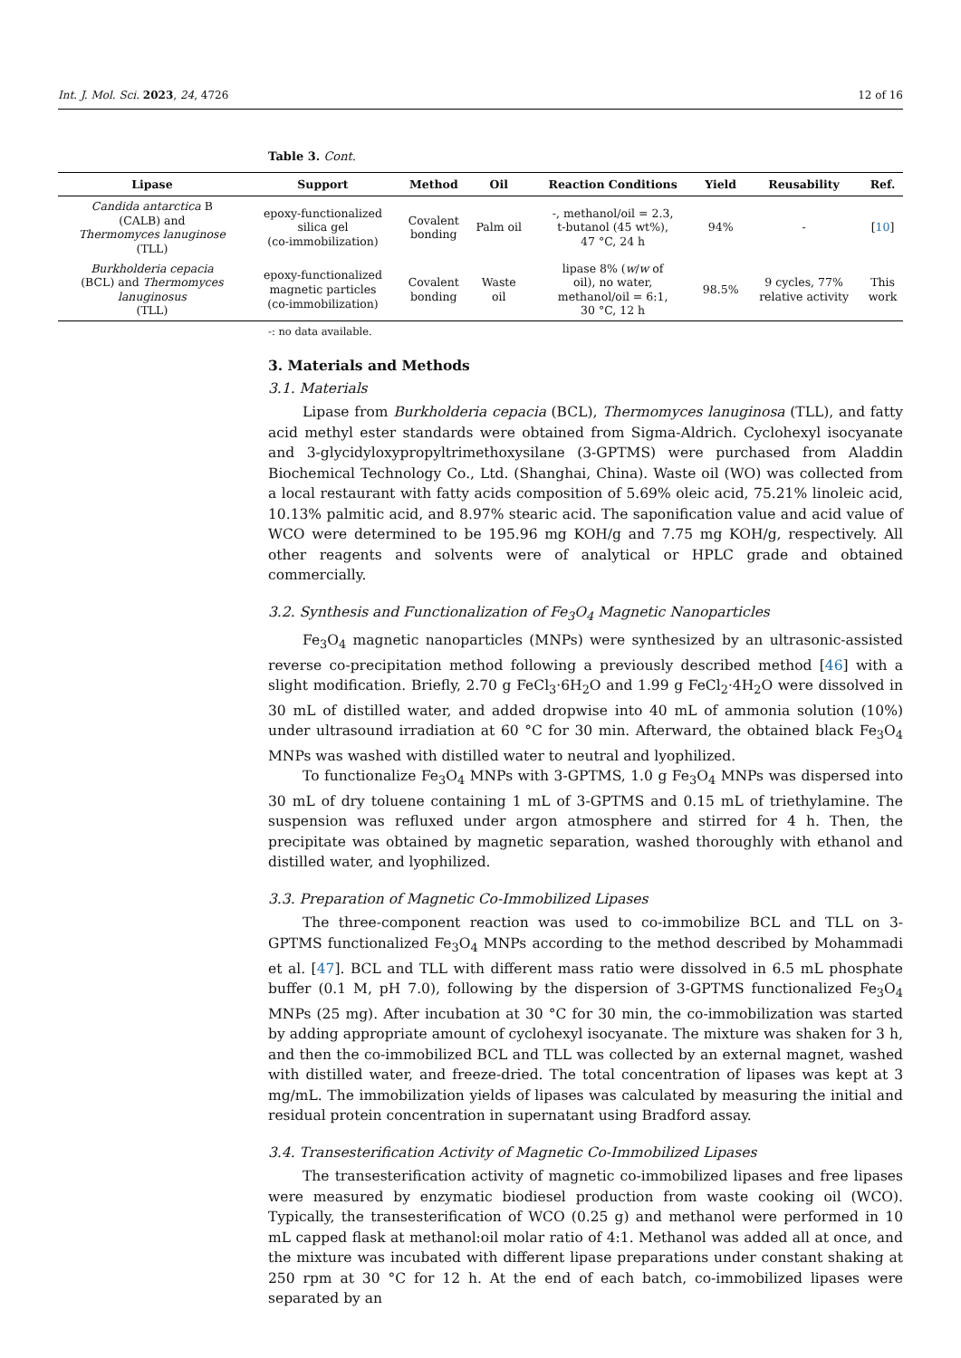Int. J. Mol. Sci. 2023, 24, 4726 12 of 16
Table 3. Cont.
| Lipase | Support | Method | Oil | Reaction Conditions | Yield | Reusability | Ref. |
| --- | --- | --- | --- | --- | --- | --- | --- |
| Candida antarctica B (CALB) and Thermomyces lanuginose (TLL) | epoxy-functionalized silica gel (co-immobilization) | Covalent bonding | Palm oil | -, methanol/oil = 2.3, t-butanol (45 wt%), 47 °C, 24 h | 94% | - | [ 10 ] |
| Burkholderia cepacia (BCL) and Thermomyces lanuginosus (TLL) | epoxy-functionalized magnetic particles (co-immobilization) | Covalent bonding | Waste oil | lipase 8% ( w / w of oil), no water, methanol/oil = 6:1, 30 °C, 12 h | 98.5% | 9 cycles, 77% relative activity | This work |
-: no data available.
3. Materials and Methods
3.1. Materials
Lipase from Burkholderia cepacia (BCL), Thermomyces lanuginosa (TLL), and fatty acid methyl ester standards were obtained from Sigma-Aldrich. Cyclohexyl isocyanate and 3-glycidyloxypropyltrimethoxysilane (3-GPTMS) were purchased from Aladdin Biochemical Technology Co., Ltd. (Shanghai, China). Waste oil (WO) was collected from a local restaurant with fatty acids composition of 5.69% oleic acid, 75.21% linoleic acid, 10.13% palmitic acid, and 8.97% stearic acid. The saponification value and acid value of WCO were determined to be 195.96 mg KOH/g and 7.75 mg KOH/g, respectively. All other reagents and solvents were of analytical or HPLC grade and obtained commercially.
3.2. Synthesis and Functionalization of Fe<sub>3</sub>O<sub>4</sub> Magnetic Nanoparticles
Fe<sub>3</sub>O<sub>4</sub> magnetic nanoparticles (MNPs) were synthesized by an ultrasonic-assisted reverse co-precipitation method following a previously described method [46] with a slight modification. Briefly, 2.70 g FeCl<sub>3</sub>·6H<sub>2</sub>O and 1.99 g FeCl<sub>2</sub>·4H<sub>2</sub>O were dissolved in 30 mL of distilled water, and added dropwise into 40 mL of ammonia solution (10%) under ultrasound irradiation at 60 °C for 30 min. Afterward, the obtained black Fe<sub>3</sub>O<sub>4</sub> MNPs was washed with distilled water to neutral and lyophilized.
To functionalize Fe<sub>3</sub>O<sub>4</sub> MNPs with 3-GPTMS, 1.0 g Fe<sub>3</sub>O<sub>4</sub> MNPs was dispersed into 30 mL of dry toluene containing 1 mL of 3-GPTMS and 0.15 mL of triethylamine. The suspension was refluxed under argon atmosphere and stirred for 4 h. Then, the precipitate was obtained by magnetic separation, washed thoroughly with ethanol and distilled water, and lyophilized.
3.3. Preparation of Magnetic Co-Immobilized Lipases
The three-component reaction was used to co-immobilize BCL and TLL on 3-GPTMS functionalized Fe<sub>3</sub>O<sub>4</sub> MNPs according to the method described by Mohammadi et al. [47]. BCL and TLL with different mass ratio were dissolved in 6.5 mL phosphate buffer (0.1 M, pH 7.0), following by the dispersion of 3-GPTMS functionalized Fe<sub>3</sub>O<sub>4</sub> MNPs (25 mg). After incubation at 30 °C for 30 min, the co-immobilization was started by adding appropriate amount of cyclohexyl isocyanate. The mixture was shaken for 3 h, and then the co-immobilized BCL and TLL was collected by an external magnet, washed with distilled water, and freeze-dried. The total concentration of lipases was kept at 3 mg/mL. The immobilization yields of lipases was calculated by measuring the initial and residual protein concentration in supernatant using Bradford assay.
3.4. Transesterification Activity of Magnetic Co-Immobilized Lipases
The transesterification activity of magnetic co-immobilized lipases and free lipases were measured by enzymatic biodiesel production from waste cooking oil (WCO). Typically, the transesterification of WCO (0.25 g) and methanol were performed in 10 mL capped flask at methanol:oil molar ratio of 4:1. Methanol was added all at once, and the mixture was incubated with different lipase preparations under constant shaking at 250 rpm at 30 °C for 12 h. At the end of each batch, co-immobilized lipases were separated by an